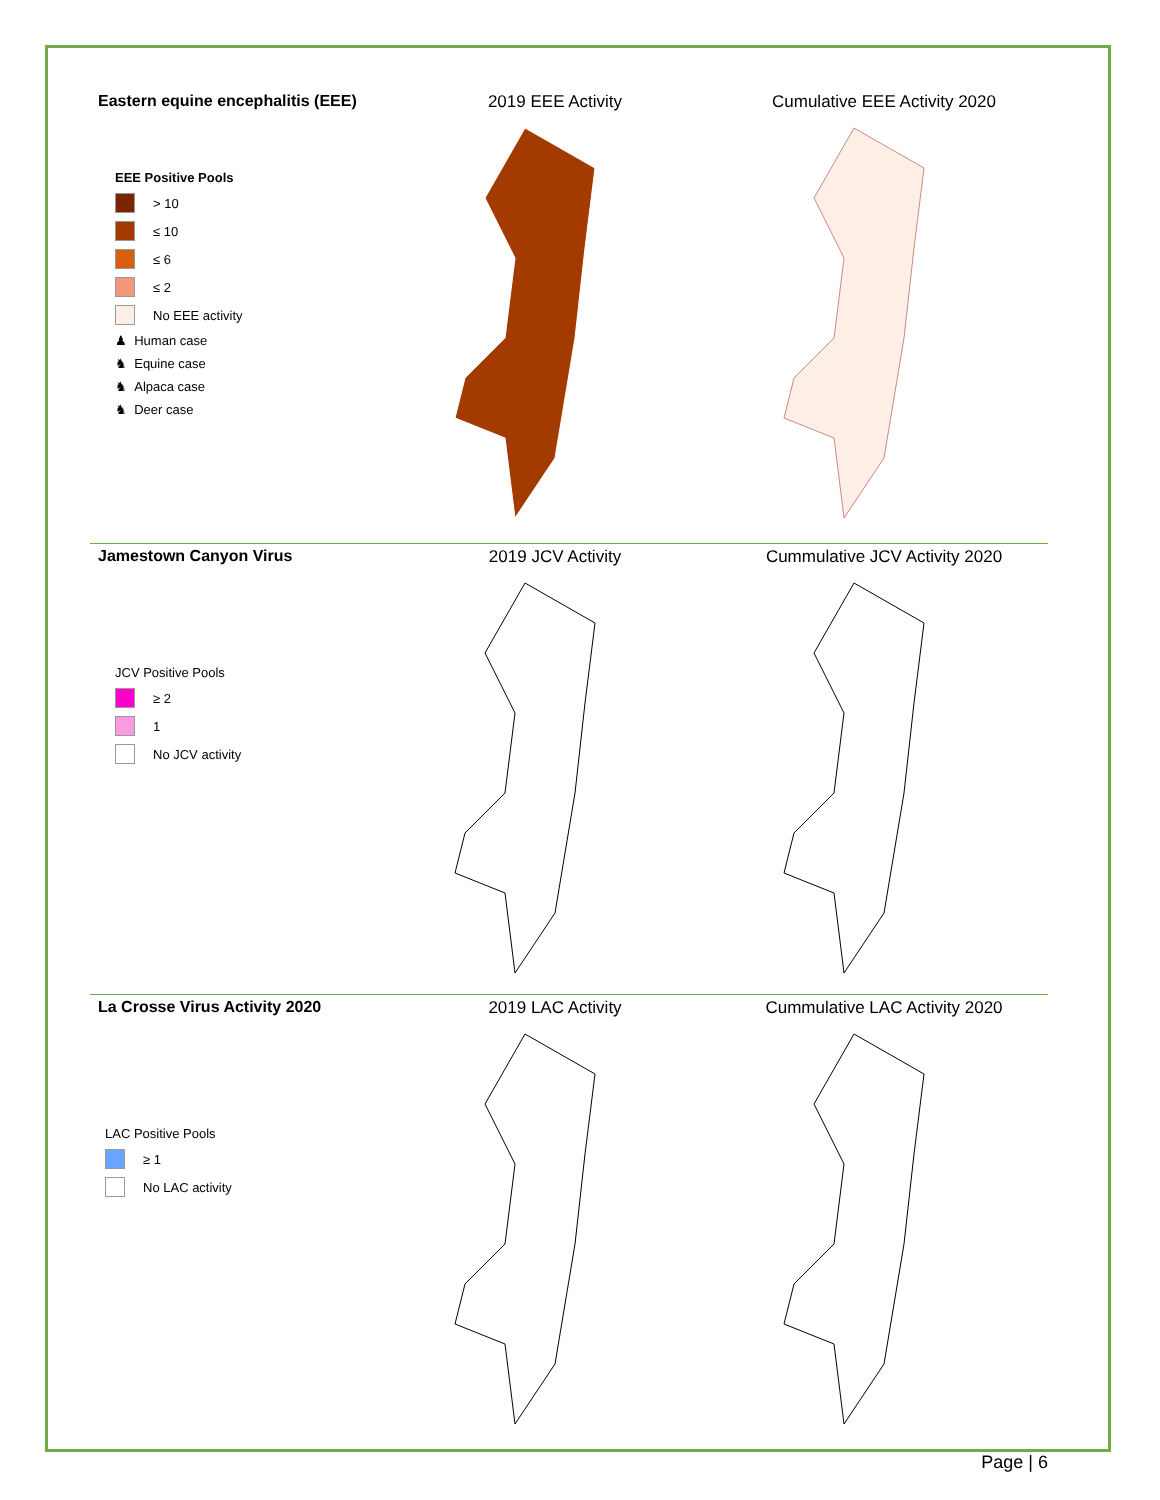Eastern equine encephalitis (EEE)
EEE Positive Pools
> 10
≤ 10
≤ 6
≤ 2
No EEE activity
♟ Human case
♞ Equine case
♞ Alpaca case
♞ Deer case
2019 EEE Activity Cumulative EEE Activity 2020
Jamestown Canyon Virus
JCV Positive Pools
≥ 2
1
No JCV activity
2019 JCV Activity Cummulative JCV Activity 2020
La Crosse Virus Activity 2020
LAC Positive Pools
≥ 1
No LAC activity
2019 LAC Activity Cummulative LAC Activity 2020
Page | 6